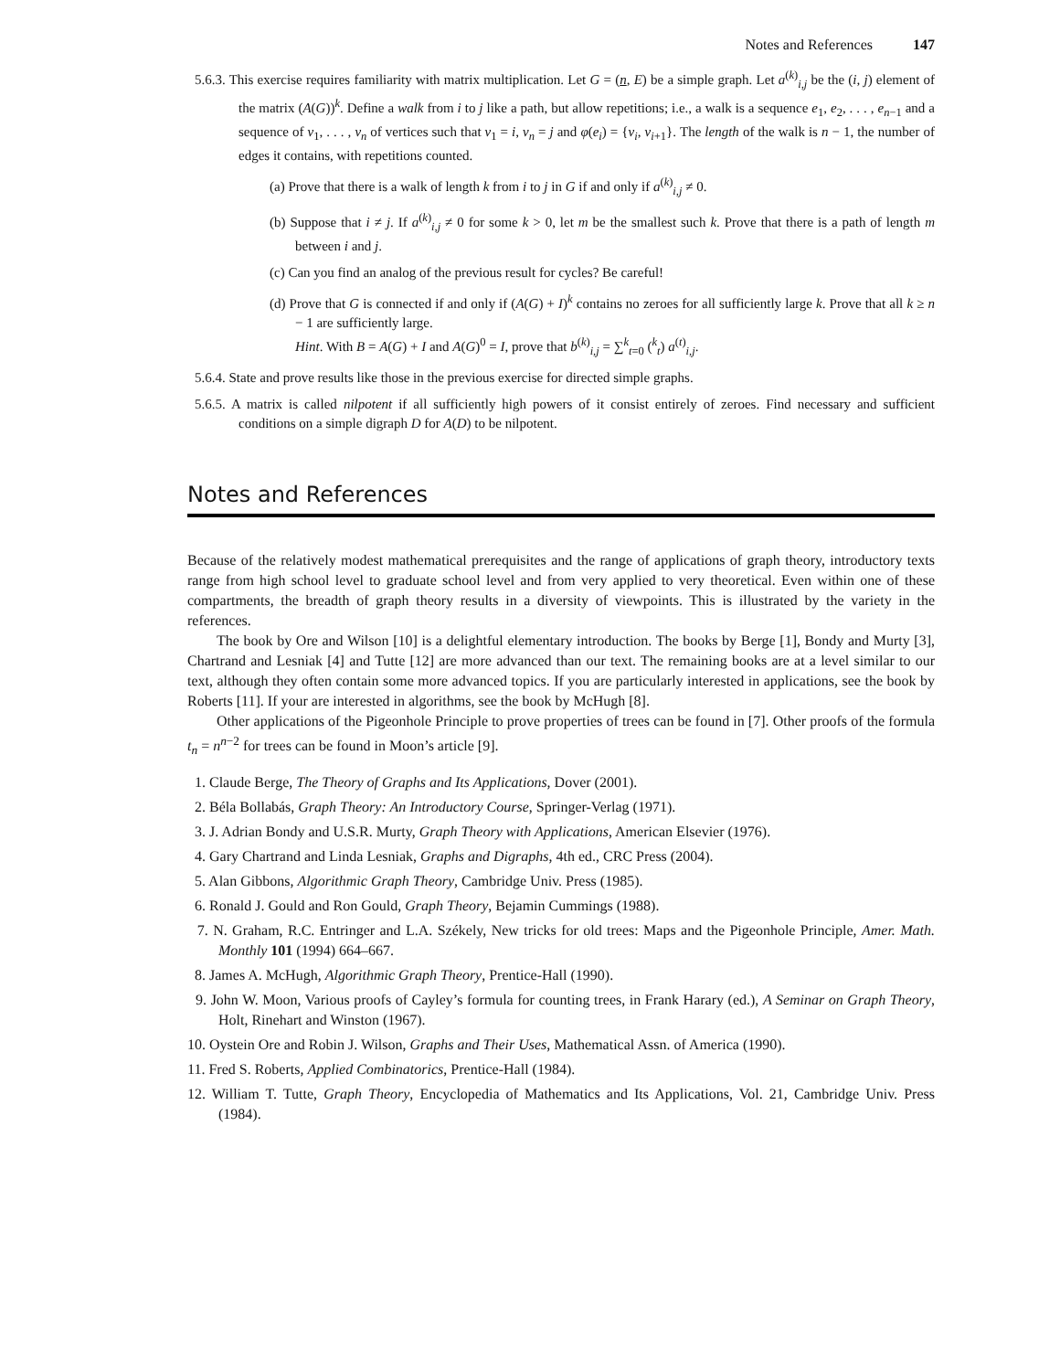Notes and References 147
5.6.3. This exercise requires familiarity with matrix multiplication. Let G = (n, E) be a simple graph. Let a<sup>(k)</sup><sub>i,j</sub> be the (i, j) element of the matrix (A(G))<sup>k</sup>. Define a walk from i to j like a path, but allow repetitions; i.e., a walk is a sequence e<sub>1</sub>, e<sub>2</sub>, . . . , e<sub>n−1</sub> and a sequence of v<sub>1</sub>, . . . , v<sub>n</sub> of vertices such that v<sub>1</sub> = i, v<sub>n</sub> = j and φ(e<sub>i</sub>) = {v<sub>i</sub>, v<sub>i+1</sub>}. The length of the walk is n − 1, the number of edges it contains, with repetitions counted.
(a) Prove that there is a walk of length k from i to j in G if and only if a<sup>(k)</sup><sub>i,j</sub> ≠ 0.
(b) Suppose that i ≠ j. If a<sup>(k)</sup><sub>i,j</sub> ≠ 0 for some k > 0, let m be the smallest such k. Prove that there is a path of length m between i and j.
(c) Can you find an analog of the previous result for cycles? Be careful!
(d) Prove that G is connected if and only if (A(G) + I)<sup>k</sup> contains no zeroes for all sufficiently large k. Prove that all k ≥ n − 1 are sufficiently large.
Hint. With B = A(G) + I and A(G)<sup>0</sup> = I, prove that b<sup>(k)</sup><sub>i,j</sub> = ∑<sup>k</sup><sub>t=0</sub> (<sup>k</sup><sub>t</sub>) a<sup>(t)</sup><sub>i,j</sub>.
5.6.4. State and prove results like those in the previous exercise for directed simple graphs.
5.6.5. A matrix is called nilpotent if all sufficiently high powers of it consist entirely of zeroes. Find necessary and sufficient conditions on a simple digraph D for A(D) to be nilpotent.
Notes and References
Because of the relatively modest mathematical prerequisites and the range of applications of graph theory, introductory texts range from high school level to graduate school level and from very applied to very theoretical. Even within one of these compartments, the breadth of graph theory results in a diversity of viewpoints. This is illustrated by the variety in the references.
The book by Ore and Wilson [10] is a delightful elementary introduction. The books by Berge [1], Bondy and Murty [3], Chartrand and Lesniak [4] and Tutte [12] are more advanced than our text. The remaining books are at a level similar to our text, although they often contain some more advanced topics. If you are particularly interested in applications, see the book by Roberts [11]. If your are interested in algorithms, see the book by McHugh [8].
Other applications of the Pigeonhole Principle to prove properties of trees can be found in [7]. Other proofs of the formula t<sub>n</sub> = n<sup>n−2</sup> for trees can be found in Moon’s article [9].
1. Claude Berge, The Theory of Graphs and Its Applications, Dover (2001).
2. Béla Bollabás, Graph Theory: An Introductory Course, Springer-Verlag (1971).
3. J. Adrian Bondy and U.S.R. Murty, Graph Theory with Applications, American Elsevier (1976).
4. Gary Chartrand and Linda Lesniak, Graphs and Digraphs, 4th ed., CRC Press (2004).
5. Alan Gibbons, Algorithmic Graph Theory, Cambridge Univ. Press (1985).
6. Ronald J. Gould and Ron Gould, Graph Theory, Bejamin Cummings (1988).
7. N. Graham, R.C. Entringer and L.A. Székely, New tricks for old trees: Maps and the Pigeonhole Principle, Amer. Math. Monthly 101 (1994) 664–667.
8. James A. McHugh, Algorithmic Graph Theory, Prentice-Hall (1990).
9. John W. Moon, Various proofs of Cayley’s formula for counting trees, in Frank Harary (ed.), A Seminar on Graph Theory, Holt, Rinehart and Winston (1967).
10. Oystein Ore and Robin J. Wilson, Graphs and Their Uses, Mathematical Assn. of America (1990).
11. Fred S. Roberts, Applied Combinatorics, Prentice-Hall (1984).
12. William T. Tutte, Graph Theory, Encyclopedia of Mathematics and Its Applications, Vol. 21, Cambridge Univ. Press (1984).